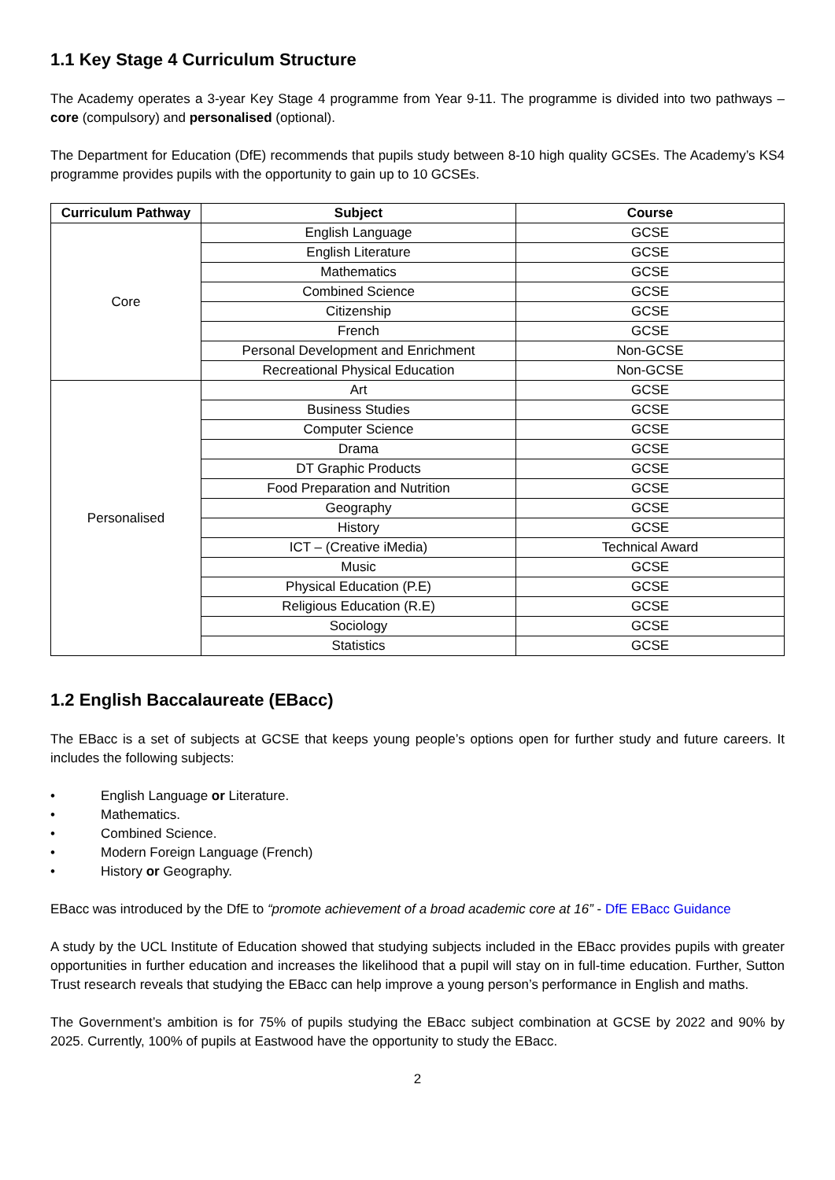1.1 Key Stage 4 Curriculum Structure
The Academy operates a 3-year Key Stage 4 programme from Year 9-11. The programme is divided into two pathways – core (compulsory) and personalised (optional).
The Department for Education (DfE) recommends that pupils study between 8-10 high quality GCSEs. The Academy’s KS4 programme provides pupils with the opportunity to gain up to 10 GCSEs.
| Curriculum Pathway | Subject | Course |
| --- | --- | --- |
| Core | English Language | GCSE |
| | English Literature | GCSE |
| | Mathematics | GCSE |
| | Combined Science | GCSE |
| | Citizenship | GCSE |
| | French | GCSE |
| | Personal Development and Enrichment | Non-GCSE |
| | Recreational Physical Education | Non-GCSE |
| Personalised | Art | GCSE |
| | Business Studies | GCSE |
| | Computer Science | GCSE |
| | Drama | GCSE |
| | DT Graphic Products | GCSE |
| | Food Preparation and Nutrition | GCSE |
| | Geography | GCSE |
| | History | GCSE |
| | ICT – (Creative iMedia) | Technical Award |
| | Music | GCSE |
| | Physical Education (P.E) | GCSE |
| | Religious Education (R.E) | GCSE |
| | Sociology | GCSE |
| | Statistics | GCSE |
1.2 English Baccalaureate (EBacc)
The EBacc is a set of subjects at GCSE that keeps young people’s options open for further study and future careers. It includes the following subjects:
• English Language or Literature.
• Mathematics.
• Combined Science.
• Modern Foreign Language (French)
• History or Geography.
EBacc was introduced by the DfE to “promote achievement of a broad academic core at 16” - DfE EBacc Guidance
A study by the UCL Institute of Education showed that studying subjects included in the EBacc provides pupils with greater opportunities in further education and increases the likelihood that a pupil will stay on in full-time education. Further, Sutton Trust research reveals that studying the EBacc can help improve a young person’s performance in English and maths.
The Government’s ambition is for 75% of pupils studying the EBacc subject combination at GCSE by 2022 and 90% by 2025. Currently, 100% of pupils at Eastwood have the opportunity to study the EBacc.
2